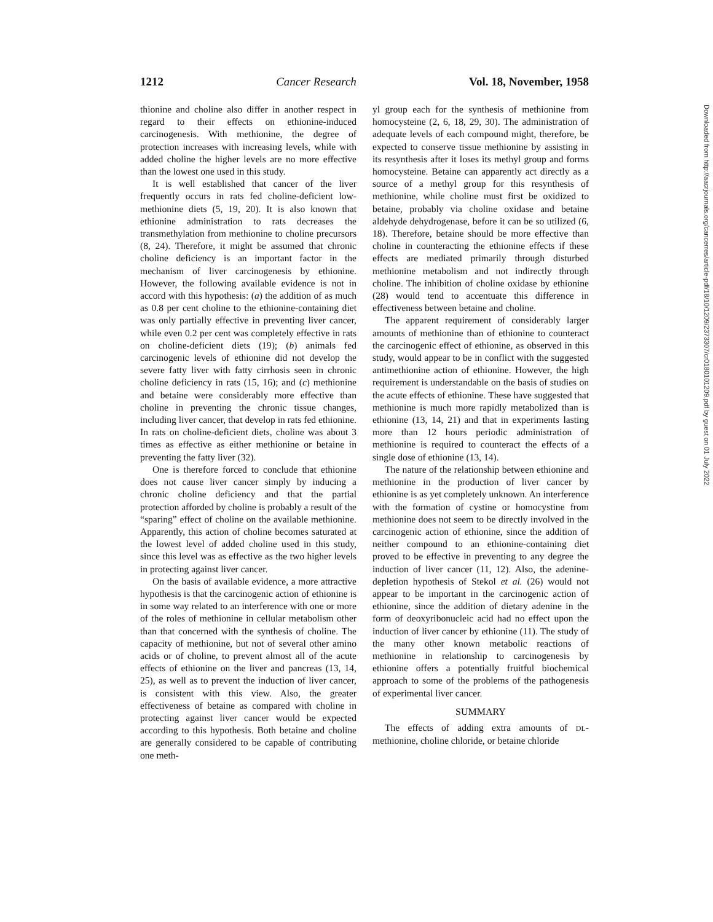1212 Cancer Research Vol. 18, November, 1958
thionine and choline also differ in another respect in regard to their effects on ethionine-induced carcinogenesis. With methionine, the degree of protection increases with increasing levels, while with added choline the higher levels are no more effective than the lowest one used in this study.
It is well established that cancer of the liver frequently occurs in rats fed choline-deficient low-methionine diets (5, 19, 20). It is also known that ethionine administration to rats decreases the transmethylation from methionine to choline precursors (8, 24). Therefore, it might be assumed that chronic choline deficiency is an important factor in the mechanism of liver carcinogenesis by ethionine. However, the following available evidence is not in accord with this hypothesis: (a) the addition of as much as 0.8 per cent choline to the ethionine-containing diet was only partially effective in preventing liver cancer, while even 0.2 per cent was completely effective in rats on choline-deficient diets (19); (b) animals fed carcinogenic levels of ethionine did not develop the severe fatty liver with fatty cirrhosis seen in chronic choline deficiency in rats (15, 16); and (c) methionine and betaine were considerably more effective than choline in preventing the chronic tissue changes, including liver cancer, that develop in rats fed ethionine. In rats on choline-deficient diets, choline was about 3 times as effective as either methionine or betaine in preventing the fatty liver (32).
One is therefore forced to conclude that ethionine does not cause liver cancer simply by inducing a chronic choline deficiency and that the partial protection afforded by choline is probably a result of the “sparing” effect of choline on the available methionine. Apparently, this action of choline becomes saturated at the lowest level of added choline used in this study, since this level was as effective as the two higher levels in protecting against liver cancer.
On the basis of available evidence, a more attractive hypothesis is that the carcinogenic action of ethionine is in some way related to an interference with one or more of the roles of methionine in cellular metabolism other than that concerned with the synthesis of choline. The capacity of methionine, but not of several other amino acids or of choline, to prevent almost all of the acute effects of ethionine on the liver and pancreas (13, 14, 25), as well as to prevent the induction of liver cancer, is consistent with this view. Also, the greater effectiveness of betaine as compared with choline in protecting against liver cancer would be expected according to this hypothesis. Both betaine and choline are generally considered to be capable of contributing one meth-
yl group each for the synthesis of methionine from homocysteine (2, 6, 18, 29, 30). The administration of adequate levels of each compound might, therefore, be expected to conserve tissue methionine by assisting in its resynthesis after it loses its methyl group and forms homocysteine. Betaine can apparently act directly as a source of a methyl group for this resynthesis of methionine, while choline must first be oxidized to betaine, probably via choline oxidase and betaine aldehyde dehydrogenase, before it can be so utilized (6, 18). Therefore, betaine should be more effective than choline in counteracting the ethionine effects if these effects are mediated primarily through disturbed methionine metabolism and not indirectly through choline. The inhibition of choline oxidase by ethionine (28) would tend to accentuate this difference in effectiveness between betaine and choline.
The apparent requirement of considerably larger amounts of methionine than of ethionine to counteract the carcinogenic effect of ethionine, as observed in this study, would appear to be in conflict with the suggested antimethionine action of ethionine. However, the high requirement is understandable on the basis of studies on the acute effects of ethionine. These have suggested that methionine is much more rapidly metabolized than is ethionine (13, 14, 21) and that in experiments lasting more than 12 hours periodic administration of methionine is required to counteract the effects of a single dose of ethionine (13, 14).
The nature of the relationship between ethionine and methionine in the production of liver cancer by ethionine is as yet completely unknown. An interference with the formation of cystine or homocystine from methionine does not seem to be directly involved in the carcinogenic action of ethionine, since the addition of neither compound to an ethionine-containing diet proved to be effective in preventing to any degree the induction of liver cancer (11, 12). Also, the adenine-depletion hypothesis of Stekol et al. (26) would not appear to be important in the carcinogenic action of ethionine, since the addition of dietary adenine in the form of deoxyribonucleic acid had no effect upon the induction of liver cancer by ethionine (11). The study of the many other known metabolic reactions of methionine in relationship to carcinogenesis by ethionine offers a potentially fruitful biochemical approach to some of the problems of the pathogenesis of experimental liver cancer.
SUMMARY
The effects of adding extra amounts of DL-methionine, choline chloride, or betaine chloride
Downloaded from http://aacrjournals.org/cancerres/article-pdf/18/10/1209/2373307/cr0180101209.pdf by guest on 01 July 2022